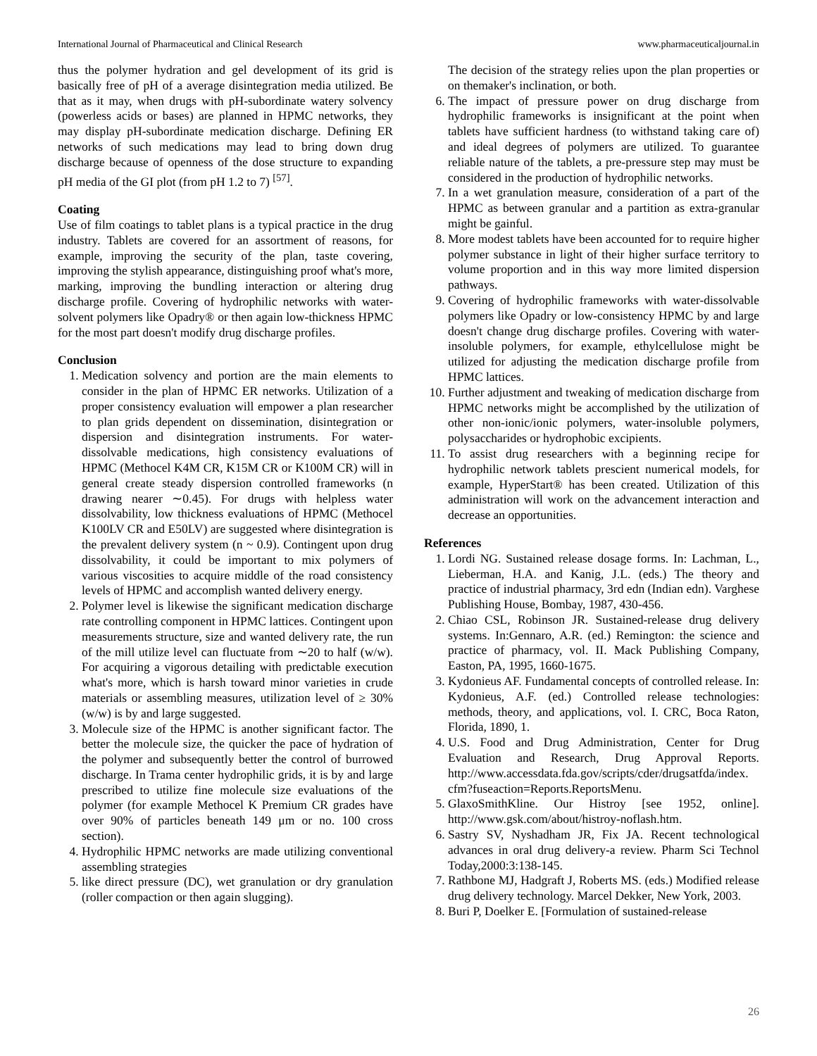International Journal of Pharmaceutical and Clinical Research www.pharmaceuticaljournal.in
thus the polymer hydration and gel development of its grid is basically free of pH of a average disintegration media utilized. Be that as it may, when drugs with pH-subordinate watery solvency (powerless acids or bases) are planned in HPMC networks, they may display pH-subordinate medication discharge. Defining ER networks of such medications may lead to bring down drug discharge because of openness of the dose structure to expanding pH media of the GI plot (from pH 1.2 to 7) <sup>[57]</sup>.
Coating
Use of film coatings to tablet plans is a typical practice in the drug industry. Tablets are covered for an assortment of reasons, for example, improving the security of the plan, taste covering, improving the stylish appearance, distinguishing proof what's more, marking, improving the bundling interaction or altering drug discharge profile. Covering of hydrophilic networks with water-solvent polymers like Opadry® or then again low-thickness HPMC for the most part doesn't modify drug discharge profiles.
Conclusion
1. Medication solvency and portion are the main elements to consider in the plan of HPMC ER networks. Utilization of a proper consistency evaluation will empower a plan researcher to plan grids dependent on dissemination, disintegration or dispersion and disintegration instruments. For water-dissolvable medications, high consistency evaluations of HPMC (Methocel K4M CR, K15M CR or K100M CR) will in general create steady dispersion controlled frameworks (n drawing nearer ∼0.45). For drugs with helpless water dissolvability, low thickness evaluations of HPMC (Methocel K100LV CR and E50LV) are suggested where disintegration is the prevalent delivery system (n ~ 0.9). Contingent upon drug dissolvability, it could be important to mix polymers of various viscosities to acquire middle of the road consistency levels of HPMC and accomplish wanted delivery energy.
2. Polymer level is likewise the significant medication discharge rate controlling component in HPMC lattices. Contingent upon measurements structure, size and wanted delivery rate, the run of the mill utilize level can fluctuate from ∼20 to half (w/w). For acquiring a vigorous detailing with predictable execution what's more, which is harsh toward minor varieties in crude materials or assembling measures, utilization level of ≥ 30% (w/w) is by and large suggested.
3. Molecule size of the HPMC is another significant factor. The better the molecule size, the quicker the pace of hydration of the polymer and subsequently better the control of burrowed discharge. In Trama center hydrophilic grids, it is by and large prescribed to utilize fine molecule size evaluations of the polymer (for example Methocel K Premium CR grades have over 90% of particles beneath 149 μm or no. 100 cross section).
4. Hydrophilic HPMC networks are made utilizing conventional assembling strategies
5. like direct pressure (DC), wet granulation or dry granulation (roller compaction or then again slugging).
The decision of the strategy relies upon the plan properties or on themaker's inclination, or both.
6. The impact of pressure power on drug discharge from hydrophilic frameworks is insignificant at the point when tablets have sufficient hardness (to withstand taking care of) and ideal degrees of polymers are utilized. To guarantee reliable nature of the tablets, a pre-pressure step may must be considered in the production of hydrophilic networks.
7. In a wet granulation measure, consideration of a part of the HPMC as between granular and a partition as extra-granular might be gainful.
8. More modest tablets have been accounted for to require higher polymer substance in light of their higher surface territory to volume proportion and in this way more limited dispersion pathways.
9. Covering of hydrophilic frameworks with water-dissolvable polymers like Opadry or low-consistency HPMC by and large doesn't change drug discharge profiles. Covering with water-insoluble polymers, for example, ethylcellulose might be utilized for adjusting the medication discharge profile from HPMC lattices.
10. Further adjustment and tweaking of medication discharge from HPMC networks might be accomplished by the utilization of other non-ionic/ionic polymers, water-insoluble polymers, polysaccharides or hydrophobic excipients.
11. To assist drug researchers with a beginning recipe for hydrophilic network tablets prescient numerical models, for example, HyperStart® has been created. Utilization of this administration will work on the advancement interaction and decrease an opportunities.
References
1. Lordi NG. Sustained release dosage forms. In: Lachman, L., Lieberman, H.A. and Kanig, J.L. (eds.) The theory and practice of industrial pharmacy, 3rd edn (Indian edn). Varghese Publishing House, Bombay, 1987, 430-456.
2. Chiao CSL, Robinson JR. Sustained-release drug delivery systems. In:Gennaro, A.R. (ed.) Remington: the science and practice of pharmacy, vol. II. Mack Publishing Company, Easton, PA, 1995, 1660-1675.
3. Kydonieus AF. Fundamental concepts of controlled release. In: Kydonieus, A.F. (ed.) Controlled release technologies: methods, theory, and applications, vol. I. CRC, Boca Raton, Florida, 1890, 1.
4. U.S. Food and Drug Administration, Center for Drug Evaluation and Research, Drug Approval Reports. http://www.accessdata.fda.gov/scripts/cder/drugsatfda/index. cfm?fuseaction=Reports.ReportsMenu.
5. GlaxoSmithKline. Our Histroy [see 1952, online]. http://www.gsk.com/about/histroy-noflash.htm.
6. Sastry SV, Nyshadham JR, Fix JA. Recent technological advances in oral drug delivery-a review. Pharm Sci Technol Today,2000:3:138-145.
7. Rathbone MJ, Hadgraft J, Roberts MS. (eds.) Modified release drug delivery technology. Marcel Dekker, New York, 2003.
8. Buri P, Doelker E. [Formulation of sustained-release
26